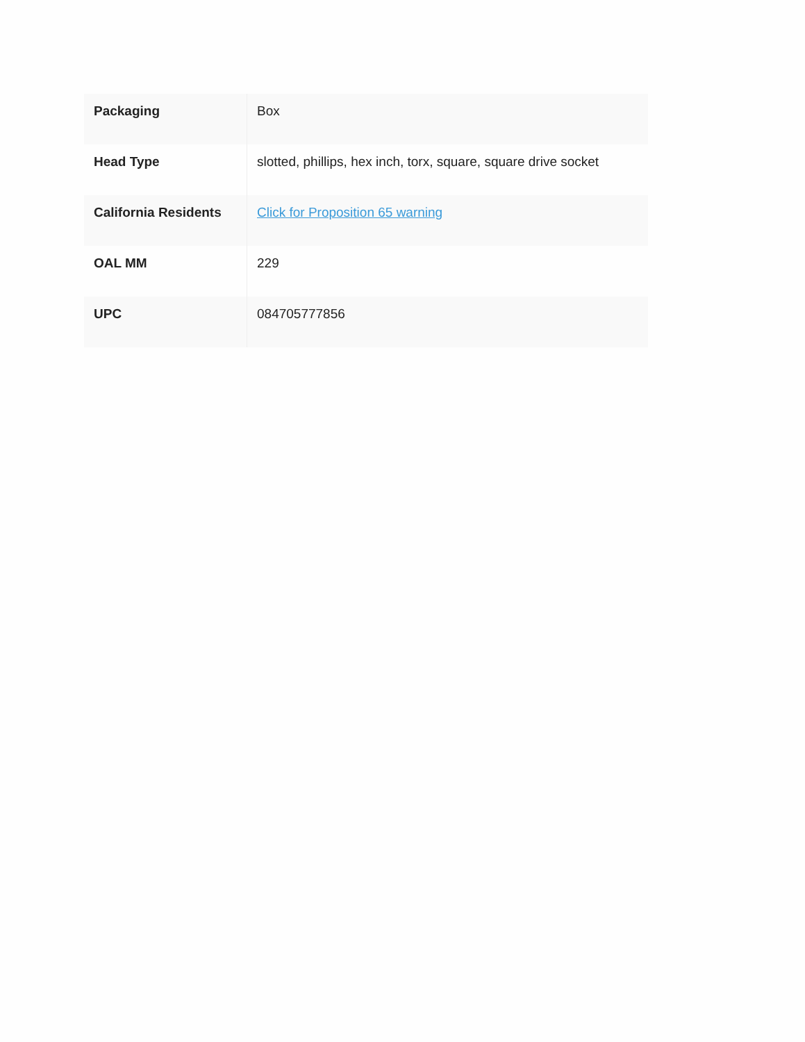| Packaging | Box |
| Head Type | slotted, phillips, hex inch, torx, square, square drive socket |
| California Residents | Click for Proposition 65 warning |
| OAL MM | 229 |
| UPC | 084705777856 |